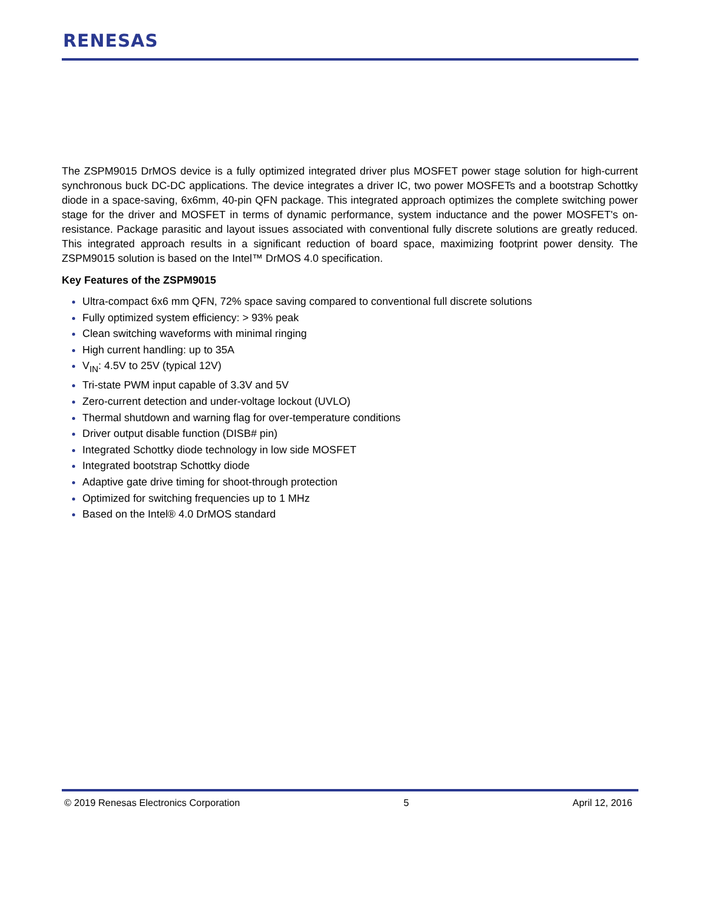RENESAS
The ZSPM9015 DrMOS device is a fully optimized integrated driver plus MOSFET power stage solution for high-current synchronous buck DC-DC applications. The device integrates a driver IC, two power MOSFETs and a bootstrap Schottky diode in a space-saving, 6x6mm, 40-pin QFN package. This integrated approach optimizes the complete switching power stage for the driver and MOSFET in terms of dynamic performance, system inductance and the power MOSFET's on-resistance. Package parasitic and layout issues associated with conventional fully discrete solutions are greatly reduced. This integrated approach results in a significant reduction of board space, maximizing footprint power density. The ZSPM9015 solution is based on the Intel™ DrMOS 4.0 specification.
Key Features of the ZSPM9015
Ultra-compact 6x6 mm QFN, 72% space saving compared to conventional full discrete solutions
Fully optimized system efficiency: > 93% peak
Clean switching waveforms with minimal ringing
High current handling: up to 35A
V<sub>IN</sub>: 4.5V to 25V (typical 12V)
Tri-state PWM input capable of 3.3V and 5V
Zero-current detection and under-voltage lockout (UVLO)
Thermal shutdown and warning flag for over-temperature conditions
Driver output disable function (DISB# pin)
Integrated Schottky diode technology in low side MOSFET
Integrated bootstrap Schottky diode
Adaptive gate drive timing for shoot-through protection
Optimized for switching frequencies up to 1 MHz
Based on the Intel® 4.0 DrMOS standard
© 2019 Renesas Electronics Corporation 5 April 12, 2016